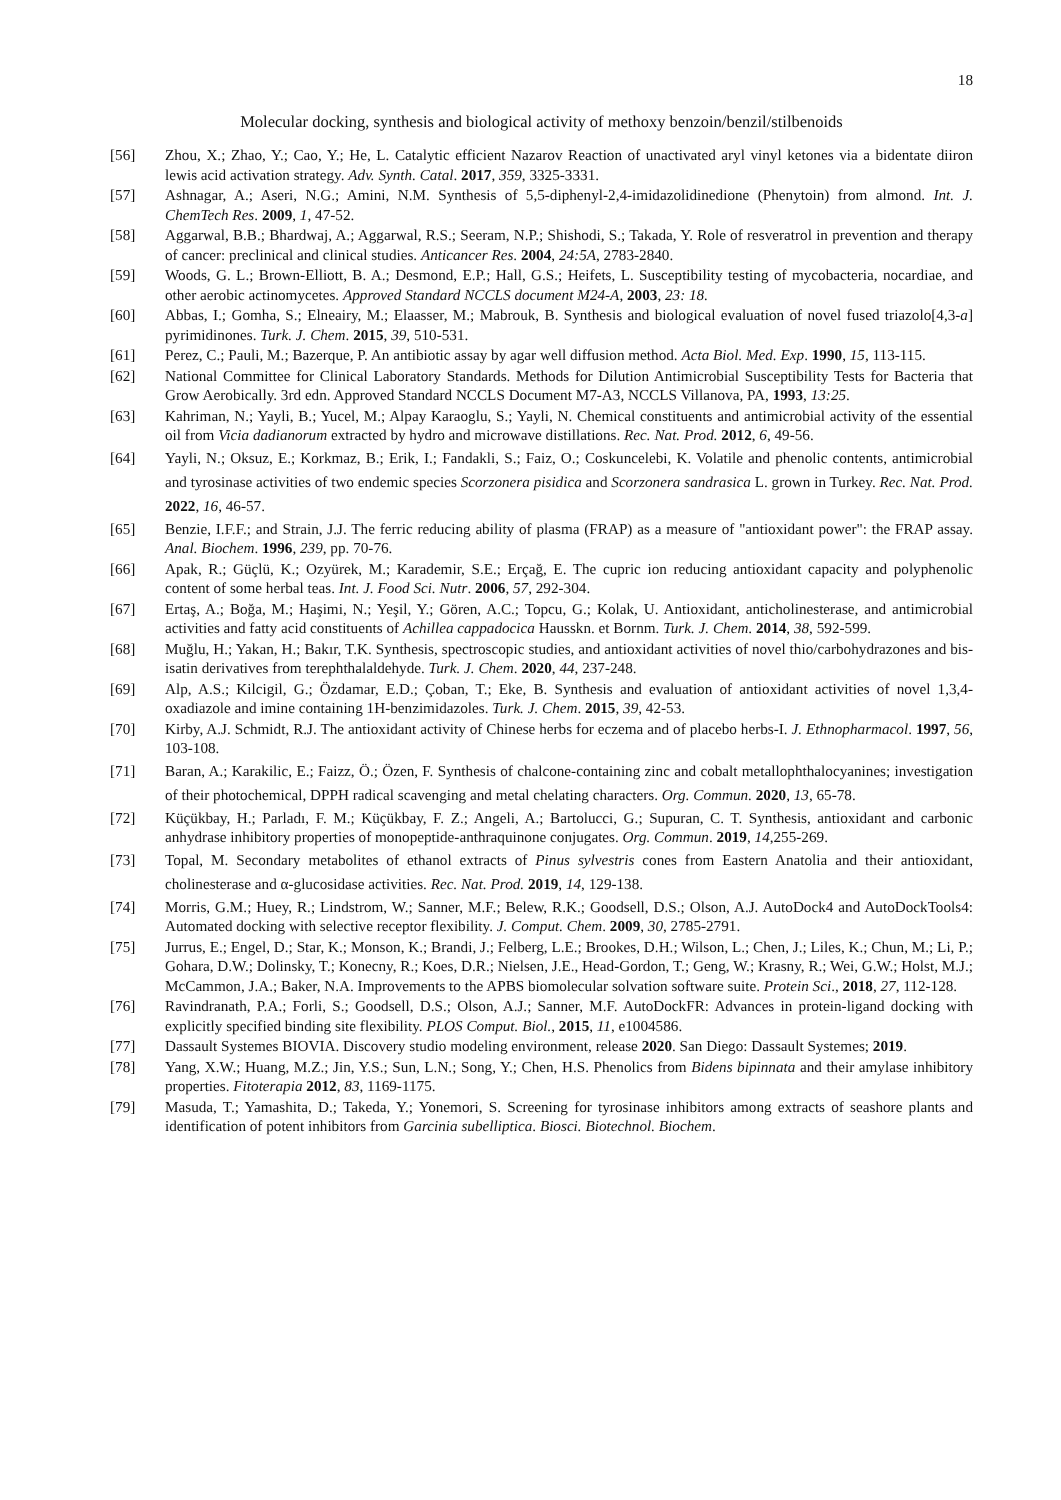18
Molecular docking, synthesis and biological activity of methoxy benzoin/benzil/stilbenoids
[56] Zhou, X.; Zhao, Y.; Cao, Y.; He, L. Catalytic efficient Nazarov Reaction of unactivated aryl vinyl ketones via a bidentate diiron lewis acid activation strategy. Adv. Synth. Catal. 2017, 359, 3325-3331.
[57] Ashnagar, A.; Aseri, N.G.; Amini, N.M. Synthesis of 5,5-diphenyl-2,4-imidazolidinedione (Phenytoin) from almond. Int. J. ChemTech Res. 2009, 1, 47-52.
[58] Aggarwal, B.B.; Bhardwaj, A.; Aggarwal, R.S.; Seeram, N.P.; Shishodi, S.; Takada, Y. Role of resveratrol in prevention and therapy of cancer: preclinical and clinical studies. Anticancer Res. 2004, 24:5A, 2783-2840.
[59] Woods, G. L.; Brown-Elliott, B. A.; Desmond, E.P.; Hall, G.S.; Heifets, L. Susceptibility testing of mycobacteria, nocardiae, and other aerobic actinomycetes. Approved Standard NCCLS document M24-A, 2003, 23: 18.
[60] Abbas, I.; Gomha, S.; Elneairy, M.; Elaasser, M.; Mabrouk, B. Synthesis and biological evaluation of novel fused triazolo[4,3-a] pyrimidinones. Turk. J. Chem. 2015, 39, 510-531.
[61] Perez, C.; Pauli, M.; Bazerque, P. An antibiotic assay by agar well diffusion method. Acta Biol. Med. Exp. 1990, 15, 113-115.
[62] National Committee for Clinical Laboratory Standards. Methods for Dilution Antimicrobial Susceptibility Tests for Bacteria that Grow Aerobically. 3rd edn. Approved Standard NCCLS Document M7-A3, NCCLS Villanova, PA, 1993, 13:25.
[63] Kahriman, N.; Yayli, B.; Yucel, M.; Alpay Karaoglu, S.; Yayli, N. Chemical constituents and antimicrobial activity of the essential oil from Vicia dadianorum extracted by hydro and microwave distillations. Rec. Nat. Prod. 2012, 6, 49-56.
[64] Yayli, N.; Oksuz, E.; Korkmaz, B.; Erik, I.; Fandakli, S.; Faiz, O.; Coskuncelebi, K. Volatile and phenolic contents, antimicrobial and tyrosinase activities of two endemic species Scorzonera pisidica and Scorzonera sandrasica L. grown in Turkey. Rec. Nat. Prod. 2022, 16, 46-57.
[65] Benzie, I.F.F.; and Strain, J.J. The ferric reducing ability of plasma (FRAP) as a measure of "antioxidant power": the FRAP assay. Anal. Biochem. 1996, 239, pp. 70-76.
[66] Apak, R.; Güçlü, K.; Ozyürek, M.; Karademir, S.E.; Erçağ, E. The cupric ion reducing antioxidant capacity and polyphenolic content of some herbal teas. Int. J. Food Sci. Nutr. 2006, 57, 292-304.
[67] Ertaş, A.; Boğa, M.; Haşimi, N.; Yeşil, Y.; Gören, A.C.; Topcu, G.; Kolak, U. Antioxidant, anticholinesterase, and antimicrobial activities and fatty acid constituents of Achillea cappadocica Hausskn. et Bornm. Turk. J. Chem. 2014, 38, 592-599.
[68] Muğlu, H.; Yakan, H.; Bakır, T.K. Synthesis, spectroscopic studies, and antioxidant activities of novel thio/carbohydrazones and bis-isatin derivatives from terephthalaldehyde. Turk. J. Chem. 2020, 44, 237-248.
[69] Alp, A.S.; Kilcigil, G.; Özdamar, E.D.; Çoban, T.; Eke, B. Synthesis and evaluation of antioxidant activities of novel 1,3,4-oxadiazole and imine containing 1H-benzimidazoles. Turk. J. Chem. 2015, 39, 42-53.
[70] Kirby, A.J. Schmidt, R.J. The antioxidant activity of Chinese herbs for eczema and of placebo herbs-I. J. Ethnopharmacol. 1997, 56, 103-108.
[71] Baran, A.; Karakilic, E.; Faizz, Ö.; Özen, F. Synthesis of chalcone-containing zinc and cobalt metallophthalocyanines; investigation of their photochemical, DPPH radical scavenging and metal chelating characters. Org. Commun. 2020, 13, 65-78.
[72] Küçükbay, H.; Parladı, F. M.; Küçükbay, F. Z.; Angeli, A.; Bartolucci, G.; Supuran, C. T. Synthesis, antioxidant and carbonic anhydrase inhibitory properties of monopeptide-anthraquinone conjugates. Org. Commun. 2019, 14,255-269.
[73] Topal, M. Secondary metabolites of ethanol extracts of Pinus sylvestris cones from Eastern Anatolia and their antioxidant, cholinesterase and α-glucosidase activities. Rec. Nat. Prod. 2019, 14, 129-138.
[74] Morris, G.M.; Huey, R.; Lindstrom, W.; Sanner, M.F.; Belew, R.K.; Goodsell, D.S.; Olson, A.J. AutoDock4 and AutoDockTools4: Automated docking with selective receptor flexibility. J. Comput. Chem. 2009, 30, 2785-2791.
[75] Jurrus, E.; Engel, D.; Star, K.; Monson, K.; Brandi, J.; Felberg, L.E.; Brookes, D.H.; Wilson, L.; Chen, J.; Liles, K.; Chun, M.; Li, P.; Gohara, D.W.; Dolinsky, T.; Konecny, R.; Koes, D.R.; Nielsen, J.E., Head-Gordon, T.; Geng, W.; Krasny, R.; Wei, G.W.; Holst, M.J.; McCammon, J.A.; Baker, N.A. Improvements to the APBS biomolecular solvation software suite. Protein Sci., 2018, 27, 112-128.
[76] Ravindranath, P.A.; Forli, S.; Goodsell, D.S.; Olson, A.J.; Sanner, M.F. AutoDockFR: Advances in protein-ligand docking with explicitly specified binding site flexibility. PLOS Comput. Biol., 2015, 11, e1004586.
[77] Dassault Systemes BIOVIA. Discovery studio modeling environment, release 2020. San Diego: Dassault Systemes; 2019.
[78] Yang, X.W.; Huang, M.Z.; Jin, Y.S.; Sun, L.N.; Song, Y.; Chen, H.S. Phenolics from Bidens bipinnata and their amylase inhibitory properties. Fitoterapia 2012, 83, 1169-1175.
[79] Masuda, T.; Yamashita, D.; Takeda, Y.; Yonemori, S. Screening for tyrosinase inhibitors among extracts of seashore plants and identification of potent inhibitors from Garcinia subelliptica. Biosci. Biotechnol. Biochem.